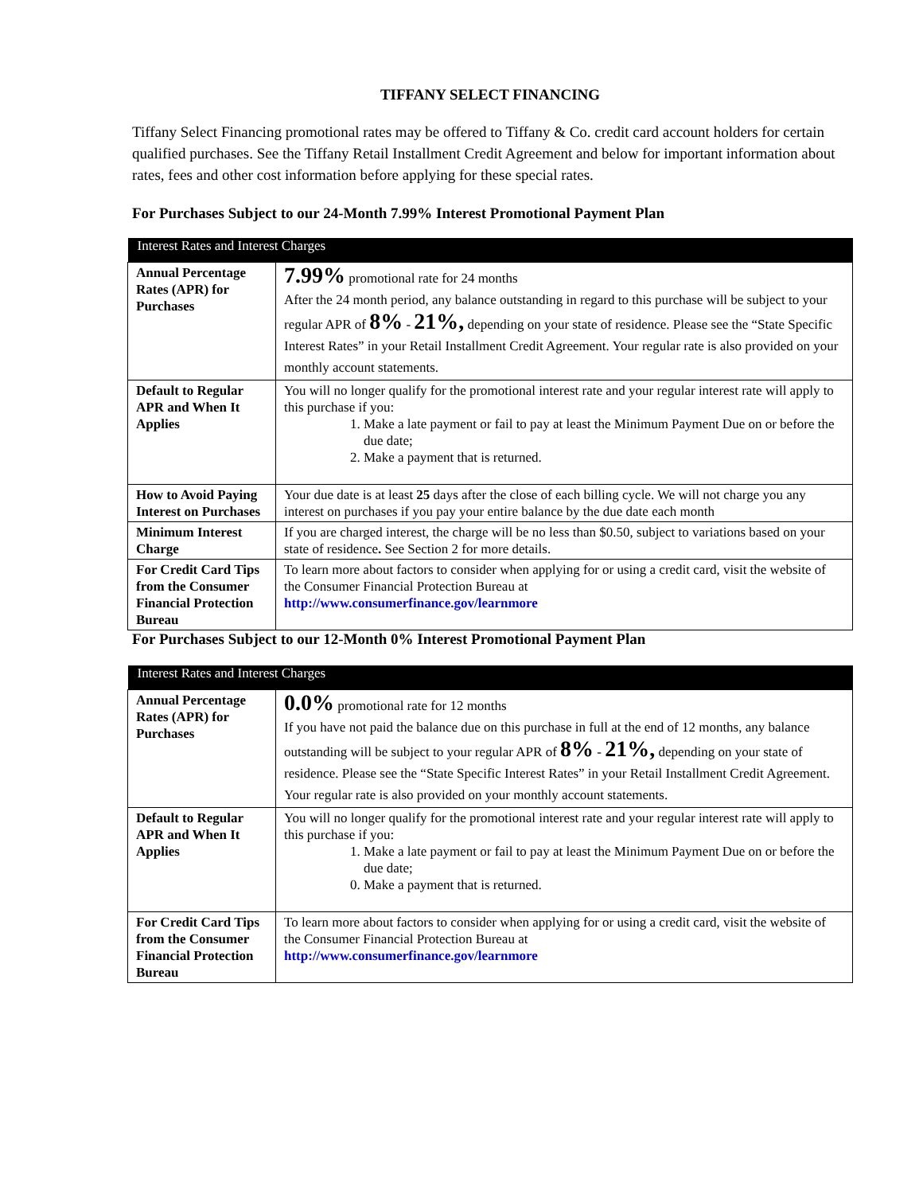TIFFANY SELECT FINANCING
Tiffany Select Financing promotional rates may be offered to Tiffany & Co. credit card account holders for certain qualified purchases. See the Tiffany Retail Installment Credit Agreement and below for important information about rates, fees and other cost information before applying for these special rates.
For Purchases Subject to our 24-Month 7.99% Interest Promotional Payment Plan
| Interest Rates and Interest Charges | |
| --- | --- |
| Annual Percentage Rates (APR) for Purchases | 7.99% promotional rate for 24 months After the 24 month period, any balance outstanding in regard to this purchase will be subject to your regular APR of 8% - 21%, depending on your state of residence. Please see the “State Specific Interest Rates” in your Retail Installment Credit Agreement. Your regular rate is also provided on your monthly account statements. |
| Default to Regular APR and When It Applies | You will no longer qualify for the promotional interest rate and your regular interest rate will apply to this purchase if you: 1. Make a late payment or fail to pay at least the Minimum Payment Due on or before the due date; 2. Make a payment that is returned. |
| How to Avoid Paying Interest on Purchases | Your due date is at least 25 days after the close of each billing cycle. We will not charge you any interest on purchases if you pay your entire balance by the due date each month |
| Minimum Interest Charge | If you are charged interest, the charge will be no less than $0.50, subject to variations based on your state of residence . See Section 2 for more details. |
| For Credit Card Tips from the Consumer Financial Protection Bureau | To learn more about factors to consider when applying for or using a credit card, visit the website of the Consumer Financial Protection Bureau at http://www.consumerfinance.gov/learnmore |
For Purchases Subject to our 12-Month 0% Interest Promotional Payment Plan
| Interest Rates and Interest Charges | |
| --- | --- |
| Annual Percentage Rates (APR) for Purchases | 0.0% promotional rate for 12 months If you have not paid the balance due on this purchase in full at the end of 12 months, any balance outstanding will be subject to your regular APR of 8% - 21%, depending on your state of residence. Please see the “State Specific Interest Rates” in your Retail Installment Credit Agreement. Your regular rate is also provided on your monthly account statements. |
| Default to Regular APR and When It Applies | You will no longer qualify for the promotional interest rate and your regular interest rate will apply to this purchase if you: 1. Make a late payment or fail to pay at least the Minimum Payment Due on or before the due date; 0. Make a payment that is returned. |
| For Credit Card Tips from the Consumer Financial Protection Bureau | To learn more about factors to consider when applying for or using a credit card, visit the website of the Consumer Financial Protection Bureau at http://www.consumerfinance.gov/learnmore |